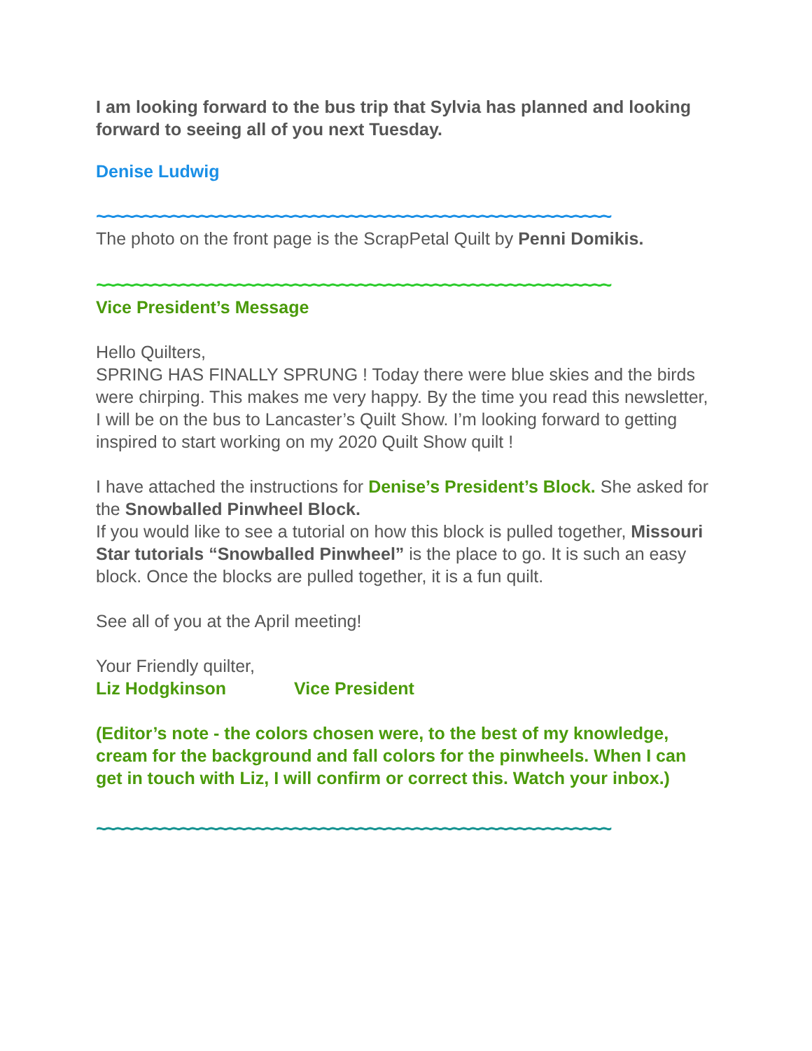I am looking forward to the bus trip that Sylvia has planned and looking forward to seeing all of you next Tuesday.
Denise Ludwig
~~~~~~~~~~~~~~~~~~~~~~~~~~~~~~~~~~~~~~~~~~~~~~~~~~~~~~~
The photo on the front page is the ScrapPetal Quilt by Penni Domikis.
~~~~~~~~~~~~~~~~~~~~~~~~~~~~~~~~~~~~~~~~~~~~~~~~~~~~~~~
Vice President’s Message
Hello Quilters,
SPRING HAS FINALLY SPRUNG ! Today there were blue skies and the birds were chirping. This makes me very happy. By the time you read this newsletter, I will be on the bus to Lancaster’s Quilt Show. I’m looking forward to getting inspired to start working on my 2020 Quilt Show quilt !
I have attached the instructions for Denise’s President’s Block. She asked for the Snowballed Pinwheel Block.
If you would like to see a tutorial on how this block is pulled together, Missouri Star tutorials “Snowballed Pinwheel” is the place to go. It is such an easy block. Once the blocks are pulled together, it is a fun quilt.
See all of you at the April meeting!
Your Friendly quilter,
Liz Hodgkinson Vice President
(Editor’s note - the colors chosen were, to the best of my knowledge, cream for the background and fall colors for the pinwheels. When I can get in touch with Liz, I will confirm or correct this. Watch your inbox.)
~~~~~~~~~~~~~~~~~~~~~~~~~~~~~~~~~~~~~~~~~~~~~~~~~~~~~~~